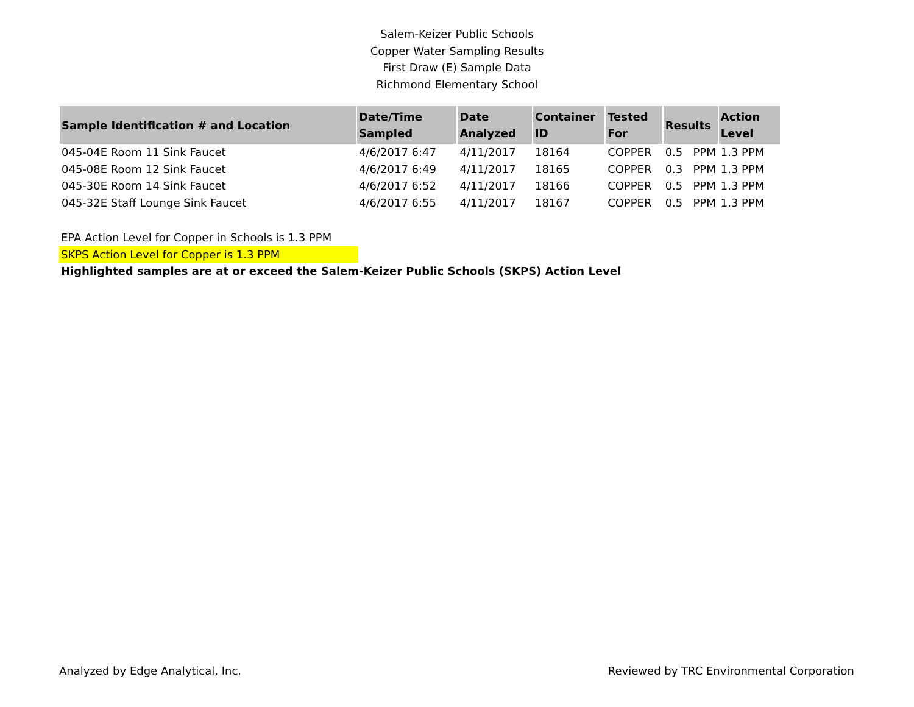Salem-Keizer Public Schools
Copper Water Sampling Results
First Draw (E) Sample Data
Richmond Elementary School
| Sample Identification # and Location | Date/Time Sampled | Date Analyzed | Container ID | Tested For | Results | Action Level |
| --- | --- | --- | --- | --- | --- | --- |
| 045-04E Room 11 Sink Faucet | 4/6/2017 6:47 | 4/11/2017 | 18164 | COPPER | 0.5 PPM | 1.3 PPM |
| 045-08E Room 12 Sink Faucet | 4/6/2017 6:49 | 4/11/2017 | 18165 | COPPER | 0.3 PPM | 1.3 PPM |
| 045-30E Room 14 Sink Faucet | 4/6/2017 6:52 | 4/11/2017 | 18166 | COPPER | 0.5 PPM | 1.3 PPM |
| 045-32E Staff Lounge Sink Faucet | 4/6/2017 6:55 | 4/11/2017 | 18167 | COPPER | 0.5 PPM | 1.3 PPM |
EPA Action Level for Copper in Schools is 1.3 PPM
SKPS Action Level for Copper is 1.3 PPM
Highlighted samples are at or exceed the Salem-Keizer Public Schools (SKPS) Action Level
Analyzed by Edge Analytical, Inc. Reviewed by TRC Environmental Corporation